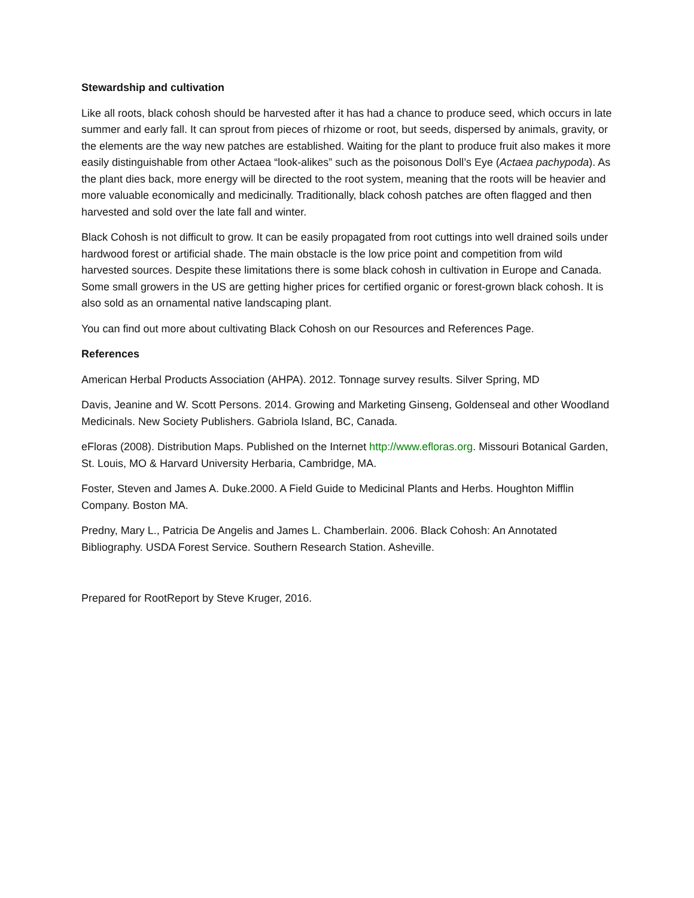Stewardship and cultivation
Like all roots, black cohosh should be harvested after it has had a chance to produce seed, which occurs in late summer and early fall. It can sprout from pieces of rhizome or root, but seeds, dispersed by animals, gravity, or the elements are the way new patches are established. Waiting for the plant to produce fruit also makes it more easily distinguishable from other Actaea “look-alikes” such as the poisonous Doll’s Eye (Actaea pachypoda). As the plant dies back, more energy will be directed to the root system, meaning that the roots will be heavier and more valuable economically and medicinally. Traditionally, black cohosh patches are often flagged and then harvested and sold over the late fall and winter.
Black Cohosh is not difficult to grow. It can be easily propagated from root cuttings into well drained soils under hardwood forest or artificial shade. The main obstacle is the low price point and competition from wild harvested sources. Despite these limitations there is some black cohosh in cultivation in Europe and Canada. Some small growers in the US are getting higher prices for certified organic or forest-grown black cohosh. It is also sold as an ornamental native landscaping plant.
You can find out more about cultivating Black Cohosh on our Resources and References Page.
References
American Herbal Products Association (AHPA). 2012. Tonnage survey results. Silver Spring, MD
Davis, Jeanine and W. Scott Persons. 2014. Growing and Marketing Ginseng, Goldenseal and other Woodland Medicinals. New Society Publishers. Gabriola Island, BC, Canada.
eFloras (2008). Distribution Maps. Published on the Internet http://www.efloras.org. Missouri Botanical Garden, St. Louis, MO & Harvard University Herbaria, Cambridge, MA.
Foster, Steven and James A. Duke.2000. A Field Guide to Medicinal Plants and Herbs. Houghton Mifflin Company. Boston MA.
Predny, Mary L., Patricia De Angelis and James L. Chamberlain. 2006. Black Cohosh: An Annotated Bibliography. USDA Forest Service. Southern Research Station. Asheville.
Prepared for RootReport by Steve Kruger, 2016.